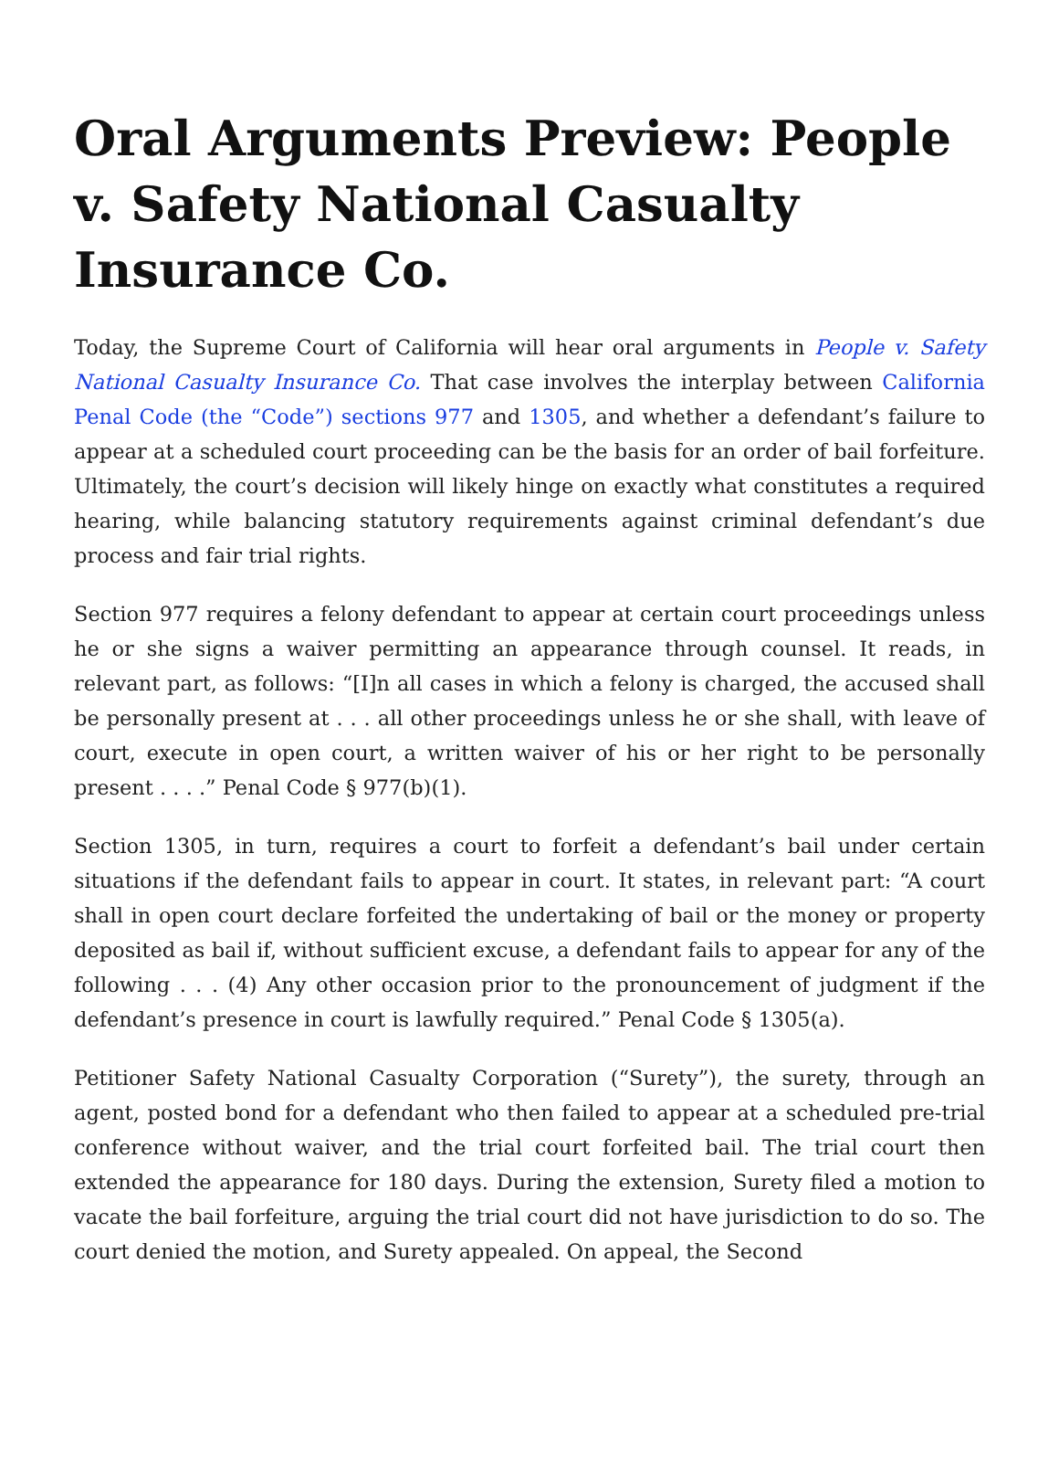Oral Arguments Preview: People v. Safety National Casualty Insurance Co.
Today, the Supreme Court of California will hear oral arguments in People v. Safety National Casualty Insurance Co. That case involves the interplay between California Penal Code (the “Code”) sections 977 and 1305, and whether a defendant’s failure to appear at a scheduled court proceeding can be the basis for an order of bail forfeiture. Ultimately, the court’s decision will likely hinge on exactly what constitutes a required hearing, while balancing statutory requirements against criminal defendant’s due process and fair trial rights.
Section 977 requires a felony defendant to appear at certain court proceedings unless he or she signs a waiver permitting an appearance through counsel. It reads, in relevant part, as follows: “[I]n all cases in which a felony is charged, the accused shall be personally present at . . . all other proceedings unless he or she shall, with leave of court, execute in open court, a written waiver of his or her right to be personally present . . . .” Penal Code § 977(b)(1).
Section 1305, in turn, requires a court to forfeit a defendant’s bail under certain situations if the defendant fails to appear in court. It states, in relevant part: “A court shall in open court declare forfeited the undertaking of bail or the money or property deposited as bail if, without sufficient excuse, a defendant fails to appear for any of the following . . . (4) Any other occasion prior to the pronouncement of judgment if the defendant’s presence in court is lawfully required.” Penal Code § 1305(a).
Petitioner Safety National Casualty Corporation (“Surety”), the surety, through an agent, posted bond for a defendant who then failed to appear at a scheduled pre-trial conference without waiver, and the trial court forfeited bail. The trial court then extended the appearance for 180 days. During the extension, Surety filed a motion to vacate the bail forfeiture, arguing the trial court did not have jurisdiction to do so. The court denied the motion, and Surety appealed. On appeal, the Second